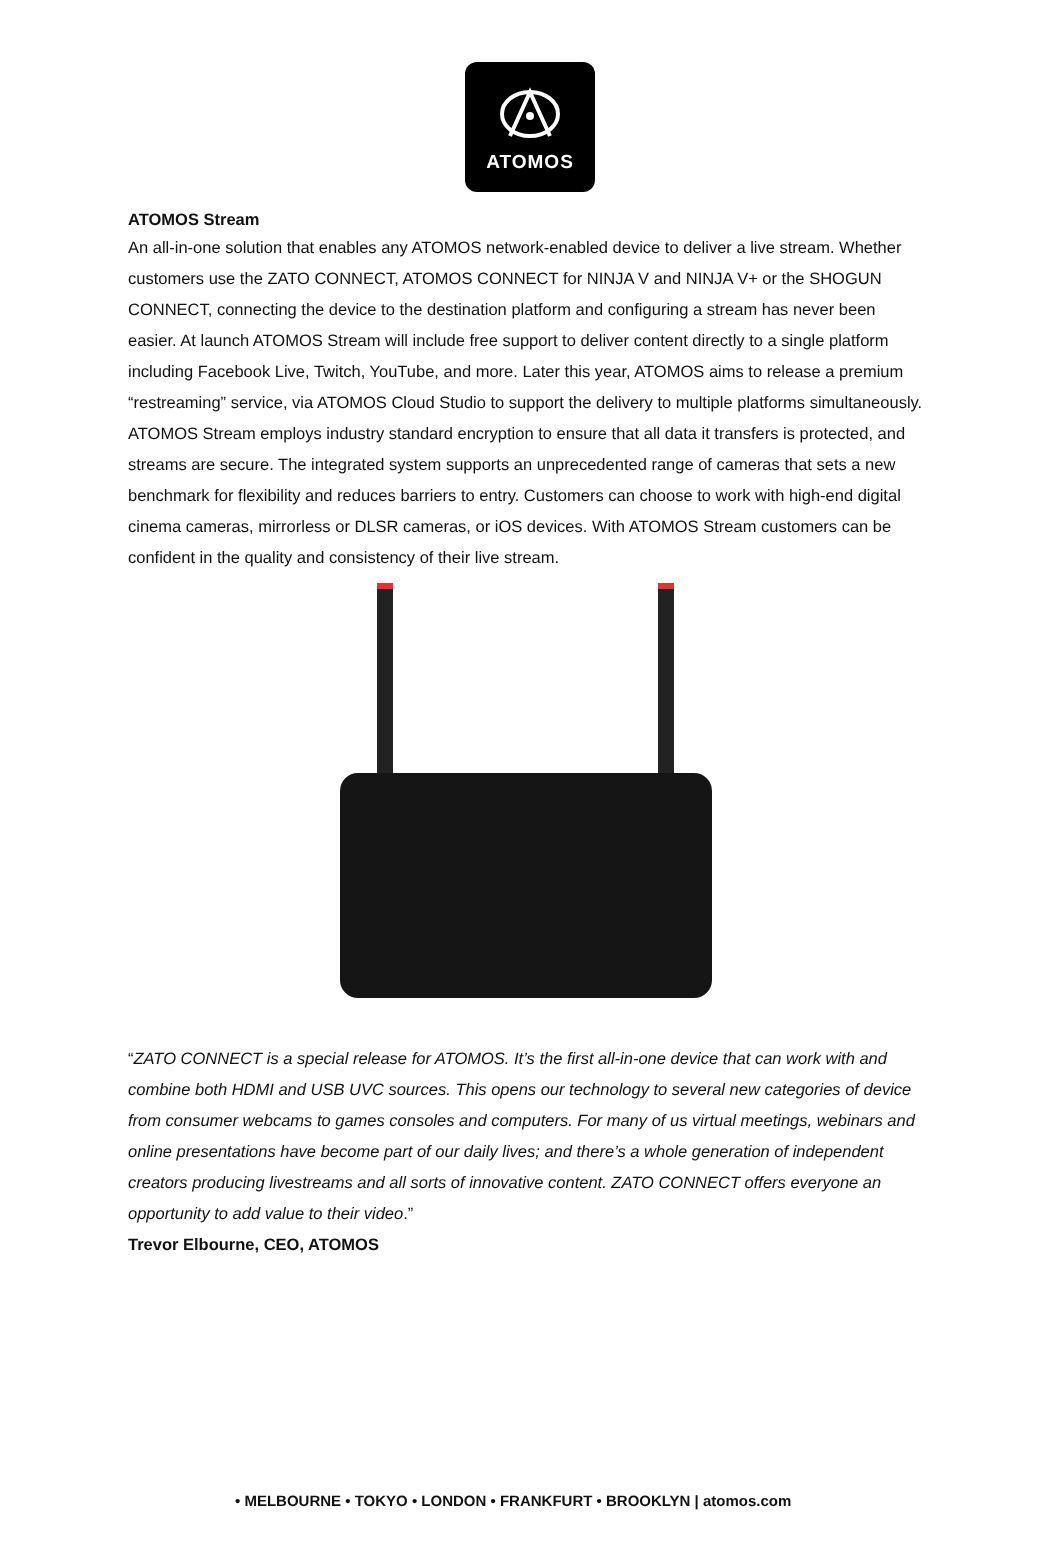ATOMOS
ATOMOS Stream
An all-in-one solution that enables any ATOMOS network-enabled device to deliver a live stream. Whether customers use the ZATO CONNECT, ATOMOS CONNECT for NINJA V and NINJA V+ or the SHOGUN CONNECT, connecting the device to the destination platform and configuring a stream has never been easier. At launch ATOMOS Stream will include free support to deliver content directly to a single platform including Facebook Live, Twitch, YouTube, and more. Later this year, ATOMOS aims to release a premium “restreaming” service, via ATOMOS Cloud Studio to support the delivery to multiple platforms simultaneously. ATOMOS Stream employs industry standard encryption to ensure that all data it transfers is protected, and streams are secure. The integrated system supports an unprecedented range of cameras that sets a new benchmark for flexibility and reduces barriers to entry. Customers can choose to work with high-end digital cinema cameras, mirrorless or DLSR cameras, or iOS devices. With ATOMOS Stream customers can be confident in the quality and consistency of their live stream.
“ZATO CONNECT is a special release for ATOMOS. It’s the first all-in-one device that can work with and combine both HDMI and USB UVC sources. This opens our technology to several new categories of device from consumer webcams to games consoles and computers. For many of us virtual meetings, webinars and online presentations have become part of our daily lives; and there’s a whole generation of independent creators producing livestreams and all sorts of innovative content. ZATO CONNECT offers everyone an opportunity to add value to their video.”
Trevor Elbourne, CEO, ATOMOS
• MELBOURNE • TOKYO • LONDON • FRANKFURT • BROOKLYN | atomos.com